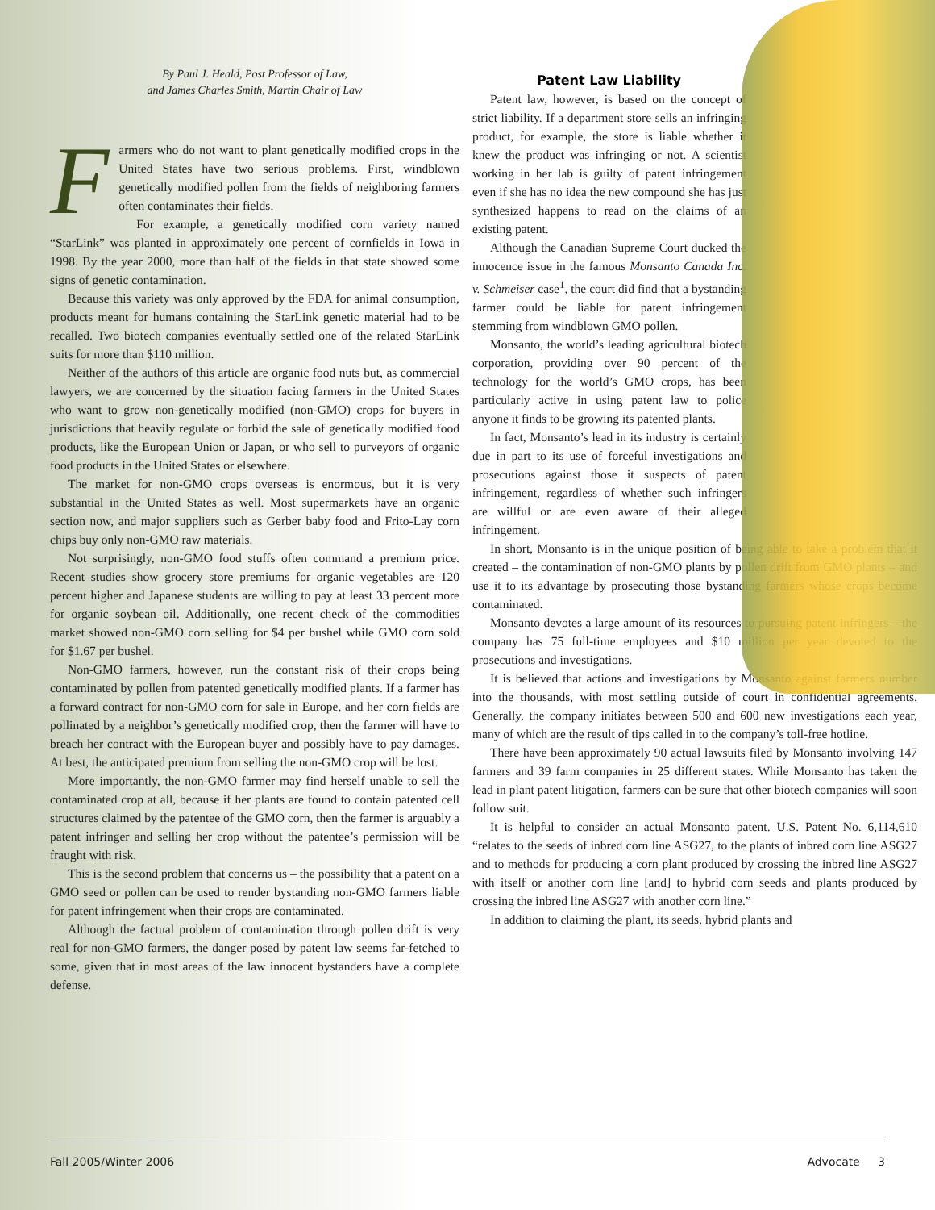By Paul J. Heald, Post Professor of Law,
and James Charles Smith, Martin Chair of Law
Farmers who do not want to plant genetically modified crops in the United States have two serious problems. First, windblown genetically modified pollen from the fields of neighboring farmers often contaminates their fields.
For example, a genetically modified corn variety named “StarLink” was planted in approximately one percent of cornfields in Iowa in 1998. By the year 2000, more than half of the fields in that state showed some signs of genetic contamination.
Because this variety was only approved by the FDA for animal consumption, products meant for humans containing the StarLink genetic material had to be recalled. Two biotech companies eventually settled one of the related StarLink suits for more than $110 million.
Neither of the authors of this article are organic food nuts but, as commercial lawyers, we are concerned by the situation facing farmers in the United States who want to grow non-genetically modified (non-GMO) crops for buyers in jurisdictions that heavily regulate or forbid the sale of genetically modified food products, like the European Union or Japan, or who sell to purveyors of organic food products in the United States or elsewhere.
The market for non-GMO crops overseas is enormous, but it is very substantial in the United States as well. Most supermarkets have an organic section now, and major suppliers such as Gerber baby food and Frito-Lay corn chips buy only non-GMO raw materials.
Not surprisingly, non-GMO food stuffs often command a premium price. Recent studies show grocery store premiums for organic vegetables are 120 percent higher and Japanese students are willing to pay at least 33 percent more for organic soybean oil. Additionally, one recent check of the commodities market showed non-GMO corn selling for $4 per bushel while GMO corn sold for $1.67 per bushel.
Non-GMO farmers, however, run the constant risk of their crops being contaminated by pollen from patented genetically modified plants. If a farmer has a forward contract for non-GMO corn for sale in Europe, and her corn fields are pollinated by a neighbor’s genetically modified crop, then the farmer will have to breach her contract with the European buyer and possibly have to pay damages. At best, the anticipated premium from selling the non-GMO crop will be lost.
More importantly, the non-GMO farmer may find herself unable to sell the contaminated crop at all, because if her plants are found to contain patented cell structures claimed by the patentee of the GMO corn, then the farmer is arguably a patent infringer and selling her crop without the patentee’s permission will be fraught with risk.
This is the second problem that concerns us – the possibility that a patent on a GMO seed or pollen can be used to render bystanding non-GMO farmers liable for patent infringement when their crops are contaminated.
Although the factual problem of contamination through pollen drift is very real for non-GMO farmers, the danger posed by patent law seems far-fetched to some, given that in most areas of the law innocent bystanders have a complete defense.
Patent Law Liability
Patent law, however, is based on the concept of strict liability. If a department store sells an infringing product, for example, the store is liable whether it knew the product was infringing or not. A scientist working in her lab is guilty of patent infringement even if she has no idea the new compound she has just synthesized happens to read on the claims of an existing patent.
Although the Canadian Supreme Court ducked the innocence issue in the famous Monsanto Canada Inc. v. Schmeiser case<sup>1</sup>, the court did find that a bystanding farmer could be liable for patent infringement stemming from windblown GMO pollen.
Monsanto, the world’s leading agricultural biotech corporation, providing over 90 percent of the technology for the world’s GMO crops, has been particularly active in using patent law to police anyone it finds to be growing its patented plants.
In fact, Monsanto’s lead in its industry is certainly due in part to its use of forceful investigations and prosecutions against those it suspects of patent infringement, regardless of whether such infringers are willful or are even aware of their alleged infringement.
In short, Monsanto is in the unique position of being able to take a problem that it created – the contamination of non-GMO plants by pollen drift from GMO plants – and use it to its advantage by prosecuting those bystanding farmers whose crops become contaminated.
Monsanto devotes a large amount of its resources to pursuing patent infringers – the company has 75 full-time employees and $10 million per year devoted to the prosecutions and investigations.
It is believed that actions and investigations by Monsanto against farmers number into the thousands, with most settling outside of court in confidential agreements. Generally, the company initiates between 500 and 600 new investigations each year, many of which are the result of tips called in to the company’s toll-free hotline.
There have been approximately 90 actual lawsuits filed by Monsanto involving 147 farmers and 39 farm companies in 25 different states. While Monsanto has taken the lead in plant patent litigation, farmers can be sure that other biotech companies will soon follow suit.
It is helpful to consider an actual Monsanto patent. U.S. Patent No. 6,114,610 “relates to the seeds of inbred corn line ASG27, to the plants of inbred corn line ASG27 and to methods for producing a corn plant produced by crossing the inbred line ASG27 with itself or another corn line [and] to hybrid corn seeds and plants produced by crossing the inbred line ASG27 with another corn line.”
In addition to claiming the plant, its seeds, hybrid plants and
Fall 2005/Winter 2006 Advocate 3